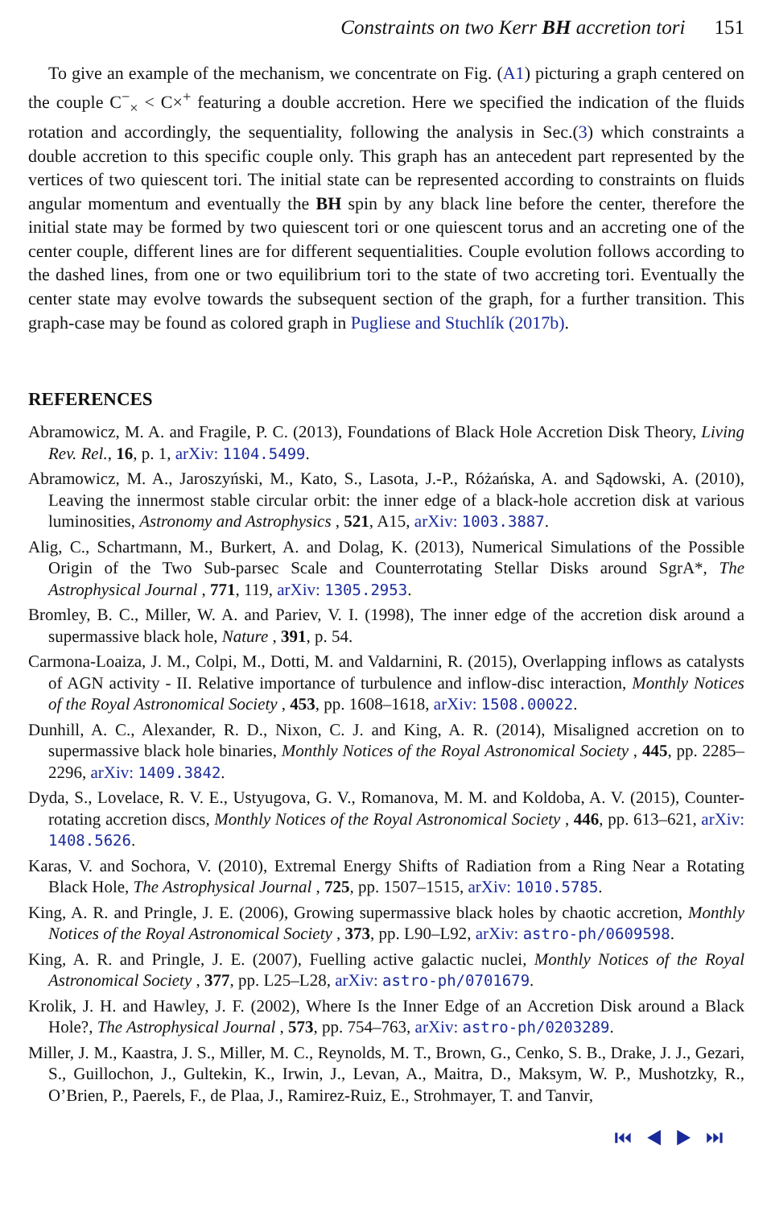Constraints on two Kerr BH accretion tori 151
To give an example of the mechanism, we concentrate on Fig. (A1) picturing a graph centered on the couple C<sup>−</sup><sub>×</sub> < C×<sup>+</sup> featuring a double accretion. Here we specified the indication of the fluids rotation and accordingly, the sequentiality, following the analysis in Sec.(3) which constraints a double accretion to this specific couple only. This graph has an antecedent part represented by the vertices of two quiescent tori. The initial state can be represented according to constraints on fluids angular momentum and eventually the BH spin by any black line before the center, therefore the initial state may be formed by two quiescent tori or one quiescent torus and an accreting one of the center couple, different lines are for different sequentialities. Couple evolution follows according to the dashed lines, from one or two equilibrium tori to the state of two accreting tori. Eventually the center state may evolve towards the subsequent section of the graph, for a further transition. This graph-case may be found as colored graph in Pugliese and Stuchlík (2017b).
REFERENCES
Abramowicz, M. A. and Fragile, P. C. (2013), Foundations of Black Hole Accretion Disk Theory, Living Rev. Rel., 16, p. 1, arXiv: 1104.5499.
Abramowicz, M. A., Jaroszyński, M., Kato, S., Lasota, J.-P., Różańska, A. and Sądowski, A. (2010), Leaving the innermost stable circular orbit: the inner edge of a black-hole accretion disk at various luminosities, Astronomy and Astrophysics , 521, A15, arXiv: 1003.3887.
Alig, C., Schartmann, M., Burkert, A. and Dolag, K. (2013), Numerical Simulations of the Possible Origin of the Two Sub-parsec Scale and Counterrotating Stellar Disks around SgrA*, The Astrophysical Journal , 771, 119, arXiv: 1305.2953.
Bromley, B. C., Miller, W. A. and Pariev, V. I. (1998), The inner edge of the accretion disk around a supermassive black hole, Nature , 391, p. 54.
Carmona-Loaiza, J. M., Colpi, M., Dotti, M. and Valdarnini, R. (2015), Overlapping inflows as catalysts of AGN activity - II. Relative importance of turbulence and inflow-disc interaction, Monthly Notices of the Royal Astronomical Society , 453, pp. 1608–1618, arXiv: 1508.00022.
Dunhill, A. C., Alexander, R. D., Nixon, C. J. and King, A. R. (2014), Misaligned accretion on to supermassive black hole binaries, Monthly Notices of the Royal Astronomical Society , 445, pp. 2285–2296, arXiv: 1409.3842.
Dyda, S., Lovelace, R. V. E., Ustyugova, G. V., Romanova, M. M. and Koldoba, A. V. (2015), Counter-rotating accretion discs, Monthly Notices of the Royal Astronomical Society , 446, pp. 613–621, arXiv: 1408.5626.
Karas, V. and Sochora, V. (2010), Extremal Energy Shifts of Radiation from a Ring Near a Rotating Black Hole, The Astrophysical Journal , 725, pp. 1507–1515, arXiv: 1010.5785.
King, A. R. and Pringle, J. E. (2006), Growing supermassive black holes by chaotic accretion, Monthly Notices of the Royal Astronomical Society , 373, pp. L90–L92, arXiv: astro-ph/0609598.
King, A. R. and Pringle, J. E. (2007), Fuelling active galactic nuclei, Monthly Notices of the Royal Astronomical Society , 377, pp. L25–L28, arXiv: astro-ph/0701679.
Krolik, J. H. and Hawley, J. F. (2002), Where Is the Inner Edge of an Accretion Disk around a Black Hole?, The Astrophysical Journal , 573, pp. 754–763, arXiv: astro-ph/0203289.
Miller, J. M., Kaastra, J. S., Miller, M. C., Reynolds, M. T., Brown, G., Cenko, S. B., Drake, J. J., Gezari, S., Guillochon, J., Gultekin, K., Irwin, J., Levan, A., Maitra, D., Maksym, W. P., Mushotzky, R., O’Brien, P., Paerels, F., de Plaa, J., Ramirez-Ruiz, E., Strohmayer, T. and Tanvir,
⏮ ◀ ▶ ⏭